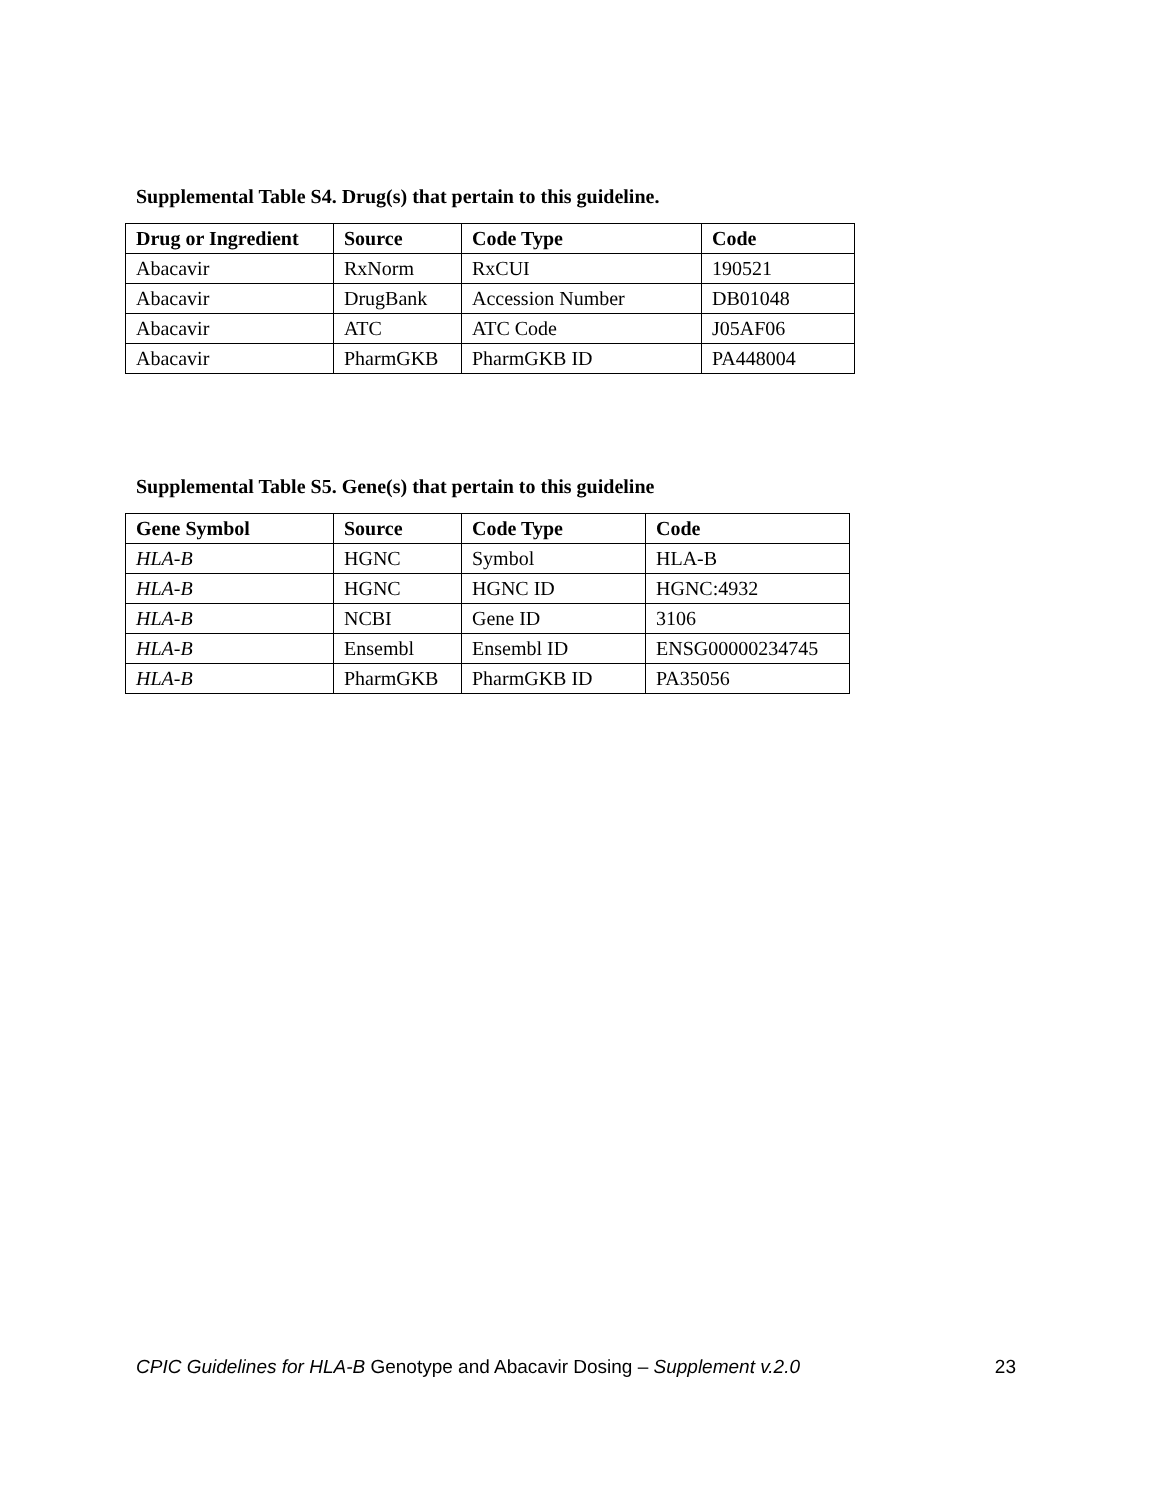Supplemental Table S4. Drug(s) that pertain to this guideline.
| Drug or Ingredient | Source | Code Type | Code |
| --- | --- | --- | --- |
| Abacavir | RxNorm | RxCUI | 190521 |
| Abacavir | DrugBank | Accession Number | DB01048 |
| Abacavir | ATC | ATC Code | J05AF06 |
| Abacavir | PharmGKB | PharmGKB ID | PA448004 |
Supplemental Table S5. Gene(s) that pertain to this guideline
| Gene Symbol | Source | Code Type | Code |
| --- | --- | --- | --- |
| HLA-B | HGNC | Symbol | HLA-B |
| HLA-B | HGNC | HGNC ID | HGNC:4932 |
| HLA-B | NCBI | Gene ID | 3106 |
| HLA-B | Ensembl | Ensembl ID | ENSG00000234745 |
| HLA-B | PharmGKB | PharmGKB ID | PA35056 |
CPIC Guidelines for HLA-B Genotype and Abacavir Dosing – Supplement v.2.0 23